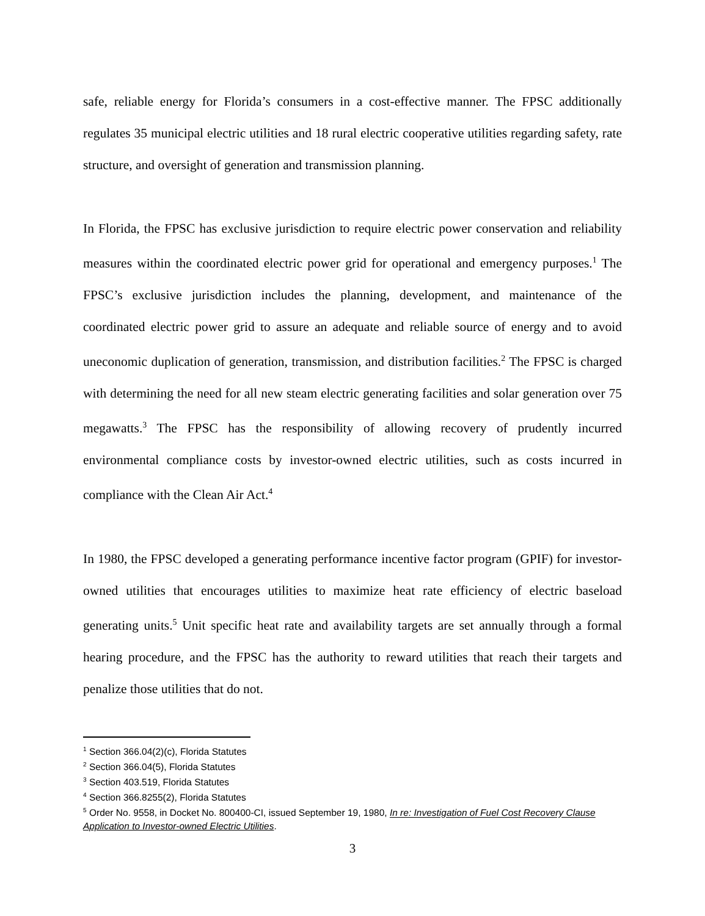safe, reliable energy for Florida’s consumers in a cost-effective manner. The FPSC additionally regulates 35 municipal electric utilities and 18 rural electric cooperative utilities regarding safety, rate structure, and oversight of generation and transmission planning.
In Florida, the FPSC has exclusive jurisdiction to require electric power conservation and reliability measures within the coordinated electric power grid for operational and emergency purposes.<sup>1</sup> The FPSC’s exclusive jurisdiction includes the planning, development, and maintenance of the coordinated electric power grid to assure an adequate and reliable source of energy and to avoid uneconomic duplication of generation, transmission, and distribution facilities.<sup>2</sup> The FPSC is charged with determining the need for all new steam electric generating facilities and solar generation over 75 megawatts.<sup>3</sup> The FPSC has the responsibility of allowing recovery of prudently incurred environmental compliance costs by investor-owned electric utilities, such as costs incurred in compliance with the Clean Air Act.<sup>4</sup>
In 1980, the FPSC developed a generating performance incentive factor program (GPIF) for investor-owned utilities that encourages utilities to maximize heat rate efficiency of electric baseload generating units.<sup>5</sup> Unit specific heat rate and availability targets are set annually through a formal hearing procedure, and the FPSC has the authority to reward utilities that reach their targets and penalize those utilities that do not.
<sup>1</sup> Section 366.04(2)(c), Florida Statutes
<sup>2</sup> Section 366.04(5), Florida Statutes
<sup>3</sup> Section 403.519, Florida Statutes
<sup>4</sup> Section 366.8255(2), Florida Statutes
<sup>5</sup> Order No. 9558, in Docket No. 800400-CI, issued September 19, 1980, In re: Investigation of Fuel Cost Recovery Clause Application to Investor-owned Electric Utilities.
3